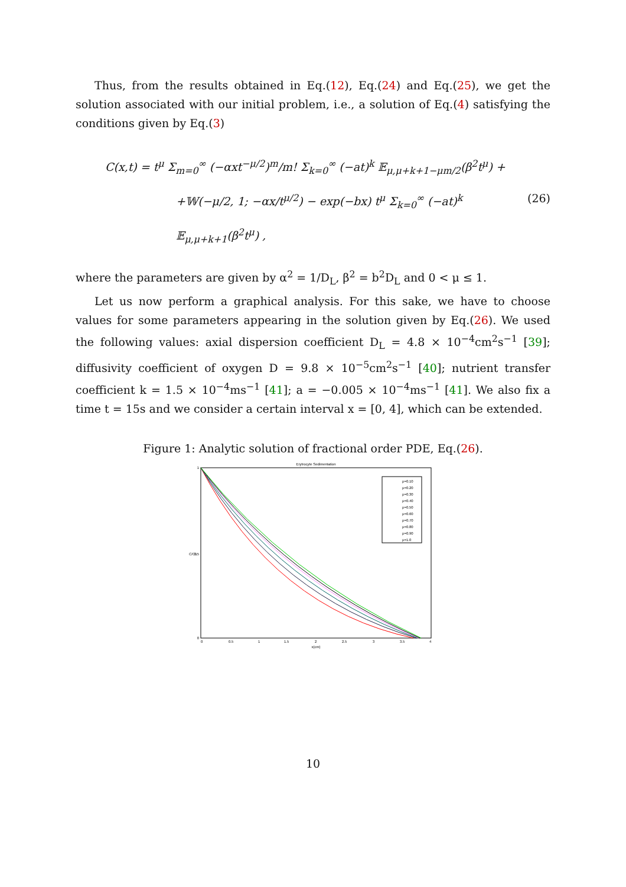Thus, from the results obtained in Eq.(12), Eq.(24) and Eq.(25), we get the solution associated with our initial problem, i.e., a solution of Eq.(4) satisfying the conditions given by Eq.(3)
C(x,t) = t<sup>μ</sup> Σ<sub>m=0</sub><sup>∞</sup> (−αxt<sup>−μ/2</sup>)<sup>m</sup>/m! Σ<sub>k=0</sub><sup>∞</sup> (−at)<sup>k</sup> 𝔼<sub>μ,μ+k+1−μm/2</sub>(β<sup>2</sup>t<sup>μ</sup>) +
+𝕎(−μ/2, 1; −αx/t<sup>μ/2</sup>) − exp(−bx) t<sup>μ</sup> Σ<sub>k=0</sub><sup>∞</sup> (−at)<sup>k</sup> 𝔼<sub>μ,μ+k+1</sub>(β<sup>2</sup>t<sup>μ</sup>) , (26)
where the parameters are given by α<sup>2</sup> = 1/D<sub>L</sub>, β<sup>2</sup> = b<sup>2</sup>D<sub>L</sub> and 0 < μ ≤ 1.
Let us now perform a graphical analysis. For this sake, we have to choose values for some parameters appearing in the solution given by Eq.(26). We used the following values: axial dispersion coefficient D<sub>L</sub> = 4.8 × 10<sup>−4</sup>cm<sup>2</sup>s<sup>−1</sup> [39]; diffusivity coefficient of oxygen D = 9.8 × 10<sup>−5</sup>cm<sup>2</sup>s<sup>−1</sup> [40]; nutrient transfer coefficient k = 1.5 × 10<sup>−4</sup>ms<sup>−1</sup> [41]; a = −0.005 × 10<sup>−4</sup>ms<sup>−1</sup> [41]. We also fix a time t = 15s and we consider a certain interval x = [0, 4], which can be extended.
Figure 1: Analytic solution of fractional order PDE, Eq.(26).
Erytrocyte Sedimentation
μ=0.10
μ=0.20
μ=0.30
μ=0.40
μ=0.50
μ=0.60
μ=0.70
μ=0.80
μ=0.90
μ=1.0
0
0.5
1
C/C1
0
0.5
1
1.5
2
2.5
3
3.5
4
x(cm)
10